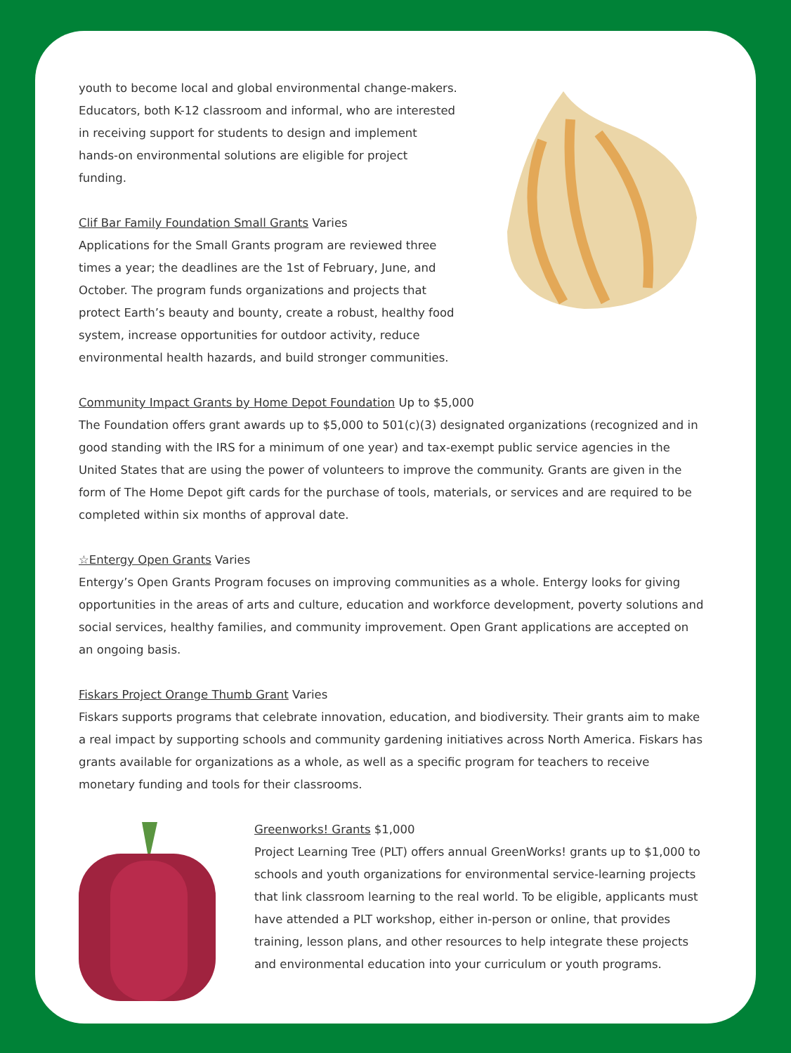youth to become local and global environmental change-makers. Educators, both K-12 classroom and informal, who are interested in receiving support for students to design and implement hands-on environmental solutions are eligible for project funding.
Clif Bar Family Foundation Small Grants Varies
Applications for the Small Grants program are reviewed three times a year; the deadlines are the 1st of February, June, and October. The program funds organizations and projects that protect Earth’s beauty and bounty, create a robust, healthy food system, increase opportunities for outdoor activity, reduce environmental health hazards, and build stronger communities.
Community Impact Grants by Home Depot Foundation Up to $5,000
The Foundation offers grant awards up to $5,000 to 501(c)(3) designated organizations (recognized and in good standing with the IRS for a minimum of one year) and tax-exempt public service agencies in the United States that are using the power of volunteers to improve the community. Grants are given in the form of The Home Depot gift cards for the purchase of tools, materials, or services and are required to be completed within six months of approval date.
☆Entergy Open Grants Varies
Entergy’s Open Grants Program focuses on improving communities as a whole. Entergy looks for giving opportunities in the areas of arts and culture, education and workforce development, poverty solutions and social services, healthy families, and community improvement. Open Grant applications are accepted on an ongoing basis.
Fiskars Project Orange Thumb Grant Varies
Fiskars supports programs that celebrate innovation, education, and biodiversity. Their grants aim to make a real impact by supporting schools and community gardening initiatives across North America. Fiskars has grants available for organizations as a whole, as well as a specific program for teachers to receive monetary funding and tools for their classrooms.
Greenworks! Grants $1,000
Project Learning Tree (PLT) offers annual GreenWorks! grants up to $1,000 to schools and youth organizations for environmental service-learning projects that link classroom learning to the real world. To be eligible, applicants must have attended a PLT workshop, either in-person or online, that provides training, lesson plans, and other resources to help integrate these projects and environmental education into your curriculum or youth programs.